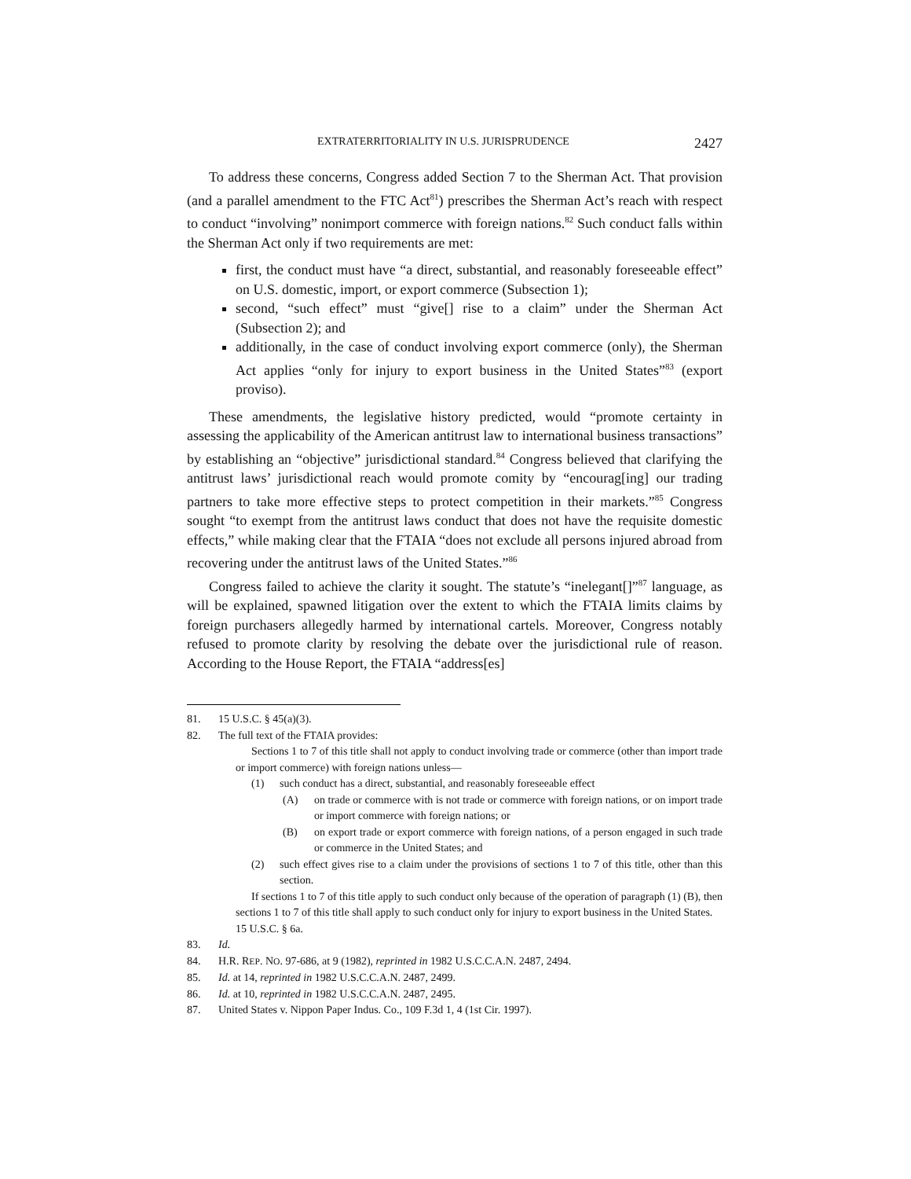EXTRATERRITORIALITY IN U.S. JURISPRUDENCE 2427
To address these concerns, Congress added Section 7 to the Sherman Act. That provision (and a parallel amendment to the FTC Act<sup>81</sup>) prescribes the Sherman Act’s reach with respect to conduct “involving” nonimport commerce with foreign nations.<sup>82</sup> Such conduct falls within the Sherman Act only if two requirements are met:
first, the conduct must have “a direct, substantial, and reasonably foreseeable effect” on U.S. domestic, import, or export commerce (Subsection 1);
second, “such effect” must “give[] rise to a claim” under the Sherman Act (Subsection 2); and
additionally, in the case of conduct involving export commerce (only), the Sherman Act applies “only for injury to export business in the United States”<sup>83</sup> (export proviso).
These amendments, the legislative history predicted, would “promote certainty in assessing the applicability of the American antitrust law to international business transactions” by establishing an “objective” jurisdictional standard.<sup>84</sup> Congress believed that clarifying the antitrust laws’ jurisdictional reach would promote comity by “encourag[ing] our trading partners to take more effective steps to protect competition in their markets.”<sup>85</sup> Congress sought “to exempt from the antitrust laws conduct that does not have the requisite domestic effects,” while making clear that the FTAIA “does not exclude all persons injured abroad from recovering under the antitrust laws of the United States.”<sup>86</sup>
Congress failed to achieve the clarity it sought. The statute’s “inelegant[]”<sup>87</sup> language, as will be explained, spawned litigation over the extent to which the FTAIA limits claims by foreign purchasers allegedly harmed by international cartels. Moreover, Congress notably refused to promote clarity by resolving the debate over the jurisdictional rule of reason. According to the House Report, the FTAIA “address[es]
81. 15 U.S.C. § 45(a)(3).
82. The full text of the FTAIA provides:
Sections 1 to 7 of this title shall not apply to conduct involving trade or commerce (other than import trade or import commerce) with foreign nations unless—
(1) such conduct has a direct, substantial, and reasonably foreseeable effect
(A) on trade or commerce with is not trade or commerce with foreign nations, or on import trade or import commerce with foreign nations; or
(B) on export trade or export commerce with foreign nations, of a person engaged in such trade or commerce in the United States; and
(2) such effect gives rise to a claim under the provisions of sections 1 to 7 of this title, other than this section.
If sections 1 to 7 of this title apply to such conduct only because of the operation of paragraph (1) (B), then sections 1 to 7 of this title shall apply to such conduct only for injury to export business in the United States.
15 U.S.C. § 6a.
83. Id.
84. H.R. REP. NO. 97-686, at 9 (1982), reprinted in 1982 U.S.C.C.A.N. 2487, 2494.
85. Id. at 14, reprinted in 1982 U.S.C.C.A.N. 2487, 2499.
86. Id. at 10, reprinted in 1982 U.S.C.C.A.N. 2487, 2495.
87. United States v. Nippon Paper Indus. Co., 109 F.3d 1, 4 (1st Cir. 1997).